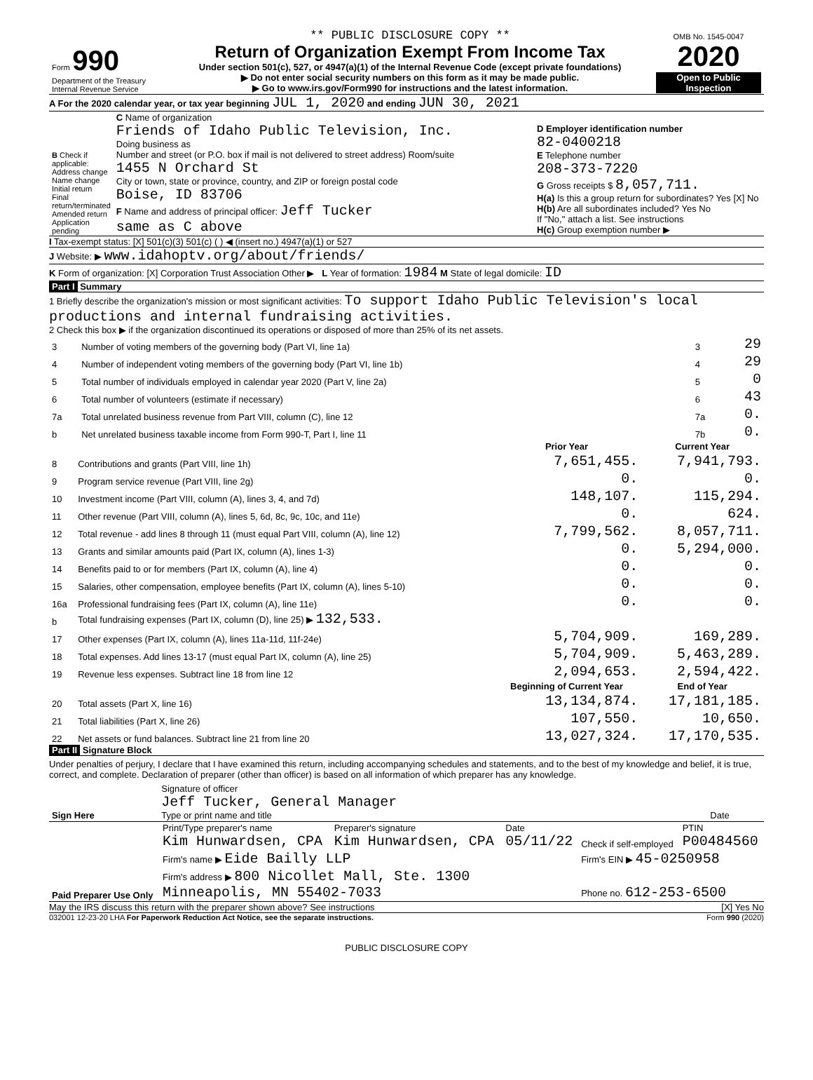| Form 990 Department of the Treasury Internal Revenue Service | ** PUBLIC DISCLOSURE COPY ** Return of Organization Exempt From Income Tax Under section 501(c), 527, or 4947(a)(1) of the Internal Revenue Code (except private foundations) ▶ Do not enter social security numbers on this form as it may be made public. ▶ Go to www.irs.gov/Form990 for instructions and the latest information. | OMB No. 1545-0047 2020 Open to Public Inspection |
A For the 2020 calendar year, or tax year beginning JUL 1, 2020 and ending JUN 30, 2021
| B Check if applicable: Address change Name change Initial return Final return/terminated Amended return Application pending | C Name of organization Friends of Idaho Public Television, Inc. Doing business as Number and street (or P.O. box if mail is not delivered to street address) Room/suite 1455 N Orchard St City or town, state or province, country, and ZIP or foreign postal code Boise, ID 83706 F Name and address of principal officer: Jeff Tucker same as C above | D Employer identification number 82-0400218 E Telephone number 208-373-7220 G Gross receipts $ 8,057,711. H(a) Is this a group return for subordinates? Yes [X] No H(b) Are all subordinates included? Yes No If "No," attach a list. See instructions H(c) Group exemption number ▶ |
I Tax-exempt status: [X] 501(c)(3) 501(c) ( ) ◀ (insert no.) 4947(a)(1) or 527
J Website: ▶ www.idahoptv.org/about/friends/
K Form of organization: [X] Corporation Trust Association Other ▶ L Year of formation: 1984 M State of legal domicile: ID
Part I Summary
1 Briefly describe the organization's mission or most significant activities: To support Idaho Public Television's local productions and internal fundraising activities.
2 Check this box ▶ if the organization discontinued its operations or disposed of more than 25% of its net assets.
| 3 | Number of voting members of the governing body (Part VI, line 1a) | 3 | 29 |
| 4 | Number of independent voting members of the governing body (Part VI, line 1b) | 4 | 29 |
| 5 | Total number of individuals employed in calendar year 2020 (Part V, line 2a) | 5 | 0 |
| 6 | Total number of volunteers (estimate if necessary) | 6 | 43 |
| 7a | Total unrelated business revenue from Part VIII, column (C), line 12 | 7a | 0. |
| b | Net unrelated business taxable income from Form 990-T, Part I, line 11 | 7b | 0. |
| | | Prior Year | Current Year |
| --- | --- | --- | --- |
| 8 | Contributions and grants (Part VIII, line 1h) | 7,651,455. | 7,941,793. |
| 9 | Program service revenue (Part VIII, line 2g) | 0. | 0. |
| 10 | Investment income (Part VIII, column (A), lines 3, 4, and 7d) | 148,107. | 115,294. |
| 11 | Other revenue (Part VIII, column (A), lines 5, 6d, 8c, 9c, 10c, and 11e) | 0. | 624. |
| 12 | Total revenue - add lines 8 through 11 (must equal Part VIII, column (A), line 12) | 7,799,562. | 8,057,711. |
| 13 | Grants and similar amounts paid (Part IX, column (A), lines 1-3) | 0. | 5,294,000. |
| 14 | Benefits paid to or for members (Part IX, column (A), line 4) | 0. | 0. |
| 15 | Salaries, other compensation, employee benefits (Part IX, column (A), lines 5-10) | 0. | 0. |
| 16a | Professional fundraising fees (Part IX, column (A), line 11e) | 0. | 0. |
| b | Total fundraising expenses (Part IX, column (D), line 25) ▶ 132,533. | | |
| 17 | Other expenses (Part IX, column (A), lines 11a-11d, 11f-24e) | 5,704,909. | 169,289. |
| 18 | Total expenses. Add lines 13-17 (must equal Part IX, column (A), line 25) | 5,704,909. | 5,463,289. |
| 19 | Revenue less expenses. Subtract line 18 from line 12 | 2,094,653. | 2,594,422. |
| | | Beginning of Current Year | End of Year |
| 20 | Total assets (Part X, line 16) | 13,134,874. | 17,181,185. |
| 21 | Total liabilities (Part X, line 26) | 107,550. | 10,650. |
| 22 | Net assets or fund balances. Subtract line 21 from line 20 | 13,027,324. | 17,170,535. |
Part II Signature Block
Under penalties of perjury, I declare that I have examined this return, including accompanying schedules and statements, and to the best of my knowledge and belief, it is true, correct, and complete. Declaration of preparer (other than officer) is based on all information of which preparer has any knowledge.
| Sign Here | Signature of officer Jeff Tucker, General Manager Type or print name and title | Date |
| Paid Preparer Use Only | Print/Type preparer's name Kim Hunwardsen, CPA | Preparer's signature Kim Hunwardsen, CPA | Date 05/11/22 | Check if self-employed | PTIN P00484560 |
| | Firm's name ▶ Eide Bailly LLP | | | Firm's EIN ▶ 45-0250958 | |
| | Firm's address ▶ 800 Nicollet Mall, Ste. 1300 Minneapolis, MN 55402-7033 | | | Phone no. 612-253-6500 | |
May the IRS discuss this return with the preparer shown above? See instructions [X] Yes No
032001 12-23-20 LHA For Paperwork Reduction Act Notice, see the separate instructions. Form 990 (2020)
PUBLIC DISCLOSURE COPY